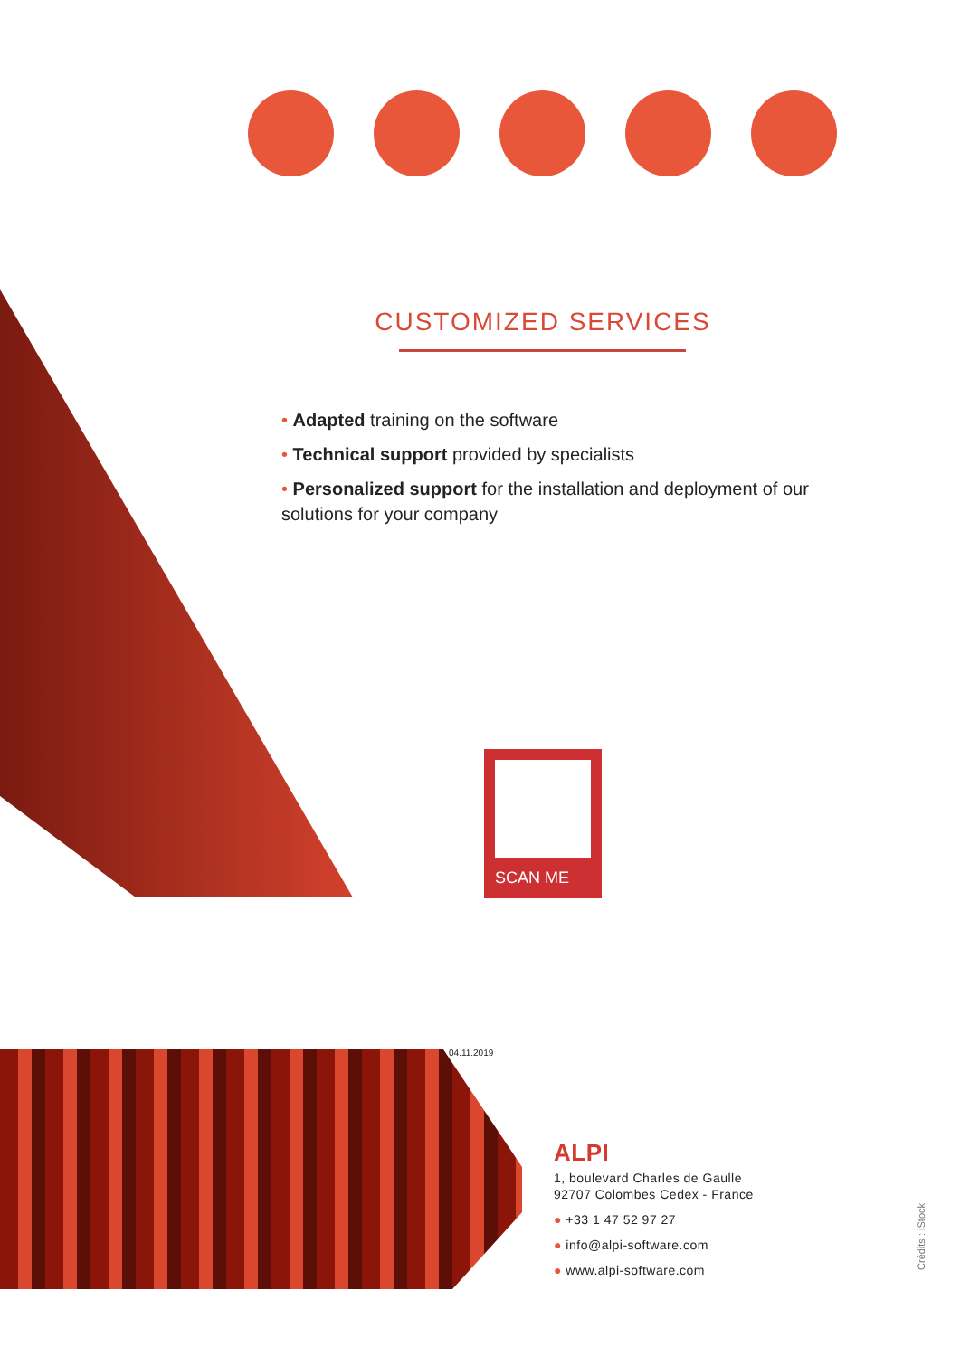CUSTOMIZED SERVICES
• Adapted training on the software
• Technical support provided by specialists
• Personalized support for the installation and deployment of our solutions for your company
SCAN ME
04.11.2019
ALPI
1, boulevard Charles de Gaulle
92707 Colombes Cedex - France
● +33 1 47 52 97 27
● info@alpi-software.com
● www.alpi-software.com
Crédits : iStock